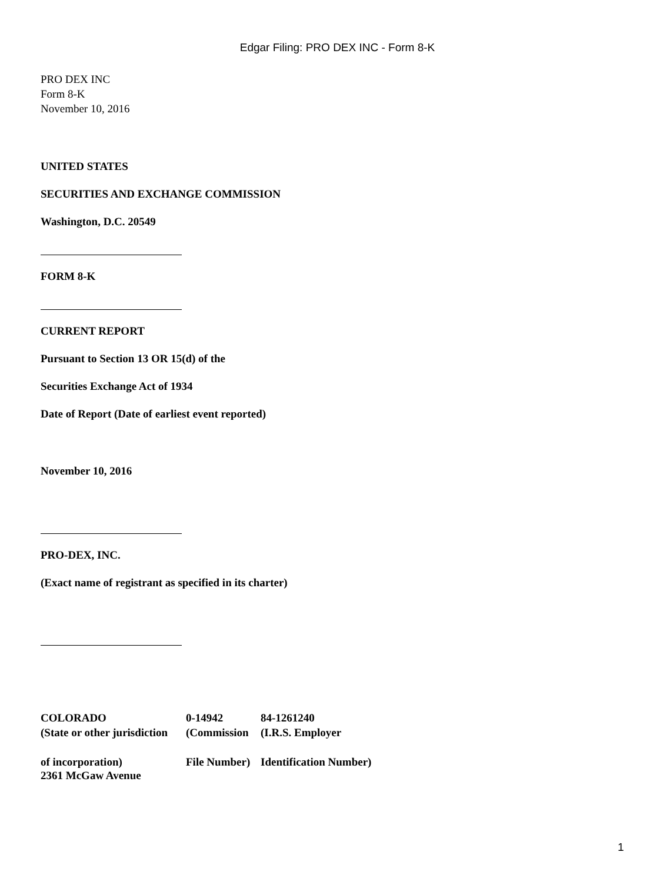Edgar Filing: PRO DEX INC - Form 8-K
PRO DEX INC
Form 8-K
November 10, 2016
UNITED STATES
SECURITIES AND EXCHANGE COMMISSION
Washington, D.C. 20549
FORM 8-K
CURRENT REPORT
Pursuant to Section 13 OR 15(d) of the
Securities Exchange Act of 1934
Date of Report (Date of earliest event reported)
November 10, 2016
PRO-DEX, INC.
(Exact name of registrant as specified in its charter)
| COLORADO | 0-14942 | 84-1261240 |
| (State or other jurisdiction | (Commission | (I.R.S. Employer |
| of incorporation) | File Number) | Identification Number) |
2361 McGaw Avenue
1